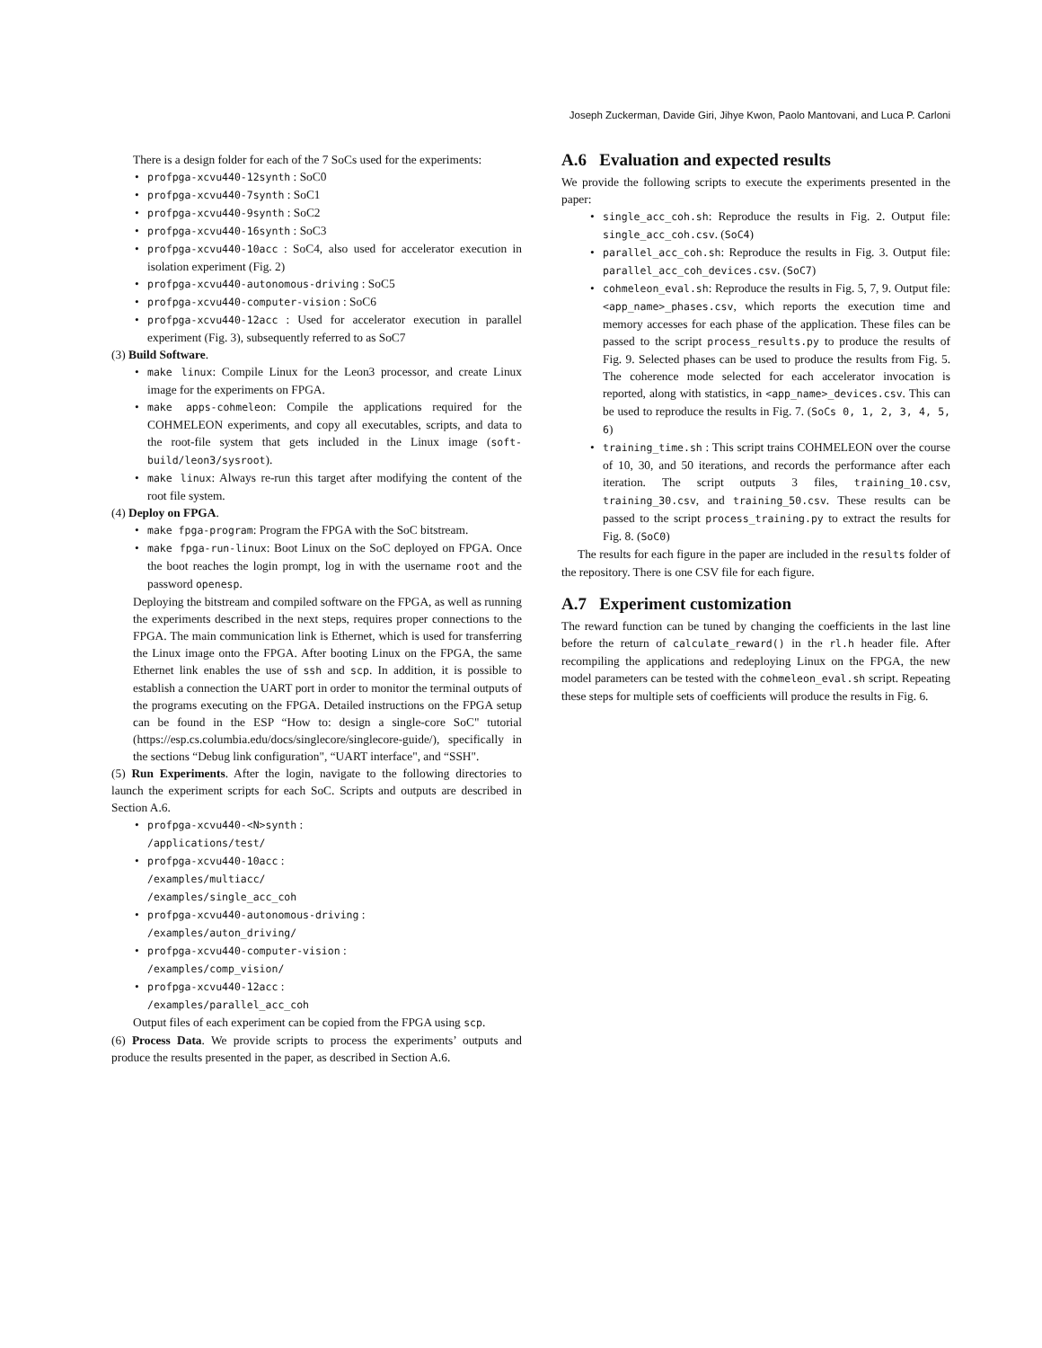Joseph Zuckerman, Davide Giri, Jihye Kwon, Paolo Mantovani, and Luca P. Carloni
There is a design folder for each of the 7 SoCs used for the experiments:
profpga-xcvu440-12synth : SoC0
profpga-xcvu440-7synth : SoC1
profpga-xcvu440-9synth : SoC2
profpga-xcvu440-16synth : SoC3
profpga-xcvu440-10acc : SoC4, also used for accelerator execution in isolation experiment (Fig. 2)
profpga-xcvu440-autonomous-driving : SoC5
profpga-xcvu440-computer-vision : SoC6
profpga-xcvu440-12acc : Used for accelerator execution in parallel experiment (Fig. 3), subsequently referred to as SoC7
(3) Build Software.
make linux: Compile Linux for the Leon3 processor, and create Linux image for the experiments on FPGA.
make apps-cohmeleon: Compile the applications required for the COHMELEON experiments, and copy all executables, scripts, and data to the root-file system that gets included in the Linux image (soft-build/leon3/sysroot).
make linux: Always re-run this target after modifying the content of the root file system.
(4) Deploy on FPGA.
make fpga-program: Program the FPGA with the SoC bitstream.
make fpga-run-linux: Boot Linux on the SoC deployed on FPGA. Once the boot reaches the login prompt, log in with the username root and the password openesp.
Deploying the bitstream and compiled software on the FPGA, as well as running the experiments described in the next steps, requires proper connections to the FPGA. The main communication link is Ethernet, which is used for transferring the Linux image onto the FPGA. After booting Linux on the FPGA, the same Ethernet link enables the use of ssh and scp. In addition, it is possible to establish a connection the UART port in order to monitor the terminal outputs of the programs executing on the FPGA. Detailed instructions on the FPGA setup can be found in the ESP “How to: design a single-core SoC" tutorial (https://esp.cs.columbia.edu/docs/singlecore/singlecore-guide/), specifically in the sections “Debug link configuration", “UART interface", and “SSH".
(5) Run Experiments. After the login, navigate to the following directories to launch the experiment scripts for each SoC. Scripts and outputs are described in Section A.6.
profpga-xcvu440-<N>synth :
/applications/test/
profpga-xcvu440-10acc :
/examples/multiacc/
/examples/single_acc_coh
profpga-xcvu440-autonomous-driving :
/examples/auton_driving/
profpga-xcvu440-computer-vision :
/examples/comp_vision/
profpga-xcvu440-12acc :
/examples/parallel_acc_coh
Output files of each experiment can be copied from the FPGA using scp.
(6) Process Data. We provide scripts to process the experiments’ outputs and produce the results presented in the paper, as described in Section A.6.
A.6 Evaluation and expected results
We provide the following scripts to execute the experiments presented in the paper:
single_acc_coh.sh: Reproduce the results in Fig. 2. Output file: single_acc_coh.csv. (SoC4)
parallel_acc_coh.sh: Reproduce the results in Fig. 3. Output file: parallel_acc_coh_devices.csv. (SoC7)
cohmeleon_eval.sh: Reproduce the results in Fig. 5, 7, 9. Output file: <app_name>_phases.csv, which reports the execution time and memory accesses for each phase of the application. These files can be passed to the script process_results.py to produce the results of Fig. 9. Selected phases can be used to produce the results from Fig. 5. The coherence mode selected for each accelerator invocation is reported, along with statistics, in <app_name>_devices.csv. This can be used to reproduce the results in Fig. 7. (SoCs 0, 1, 2, 3, 4, 5, 6)
training_time.sh : This script trains COHMELEON over the course of 10, 30, and 50 iterations, and records the performance after each iteration. The script outputs 3 files, training_10.csv, training_30.csv, and training_50.csv. These results can be passed to the script process_training.py to extract the results for Fig. 8. (SoC0)
The results for each figure in the paper are included in the results folder of the repository. There is one CSV file for each figure.
A.7 Experiment customization
The reward function can be tuned by changing the coefficients in the last line before the return of calculate_reward() in the rl.h header file. After recompiling the applications and redeploying Linux on the FPGA, the new model parameters can be tested with the cohmeleon_eval.sh script. Repeating these steps for multiple sets of coefficients will produce the results in Fig. 6.